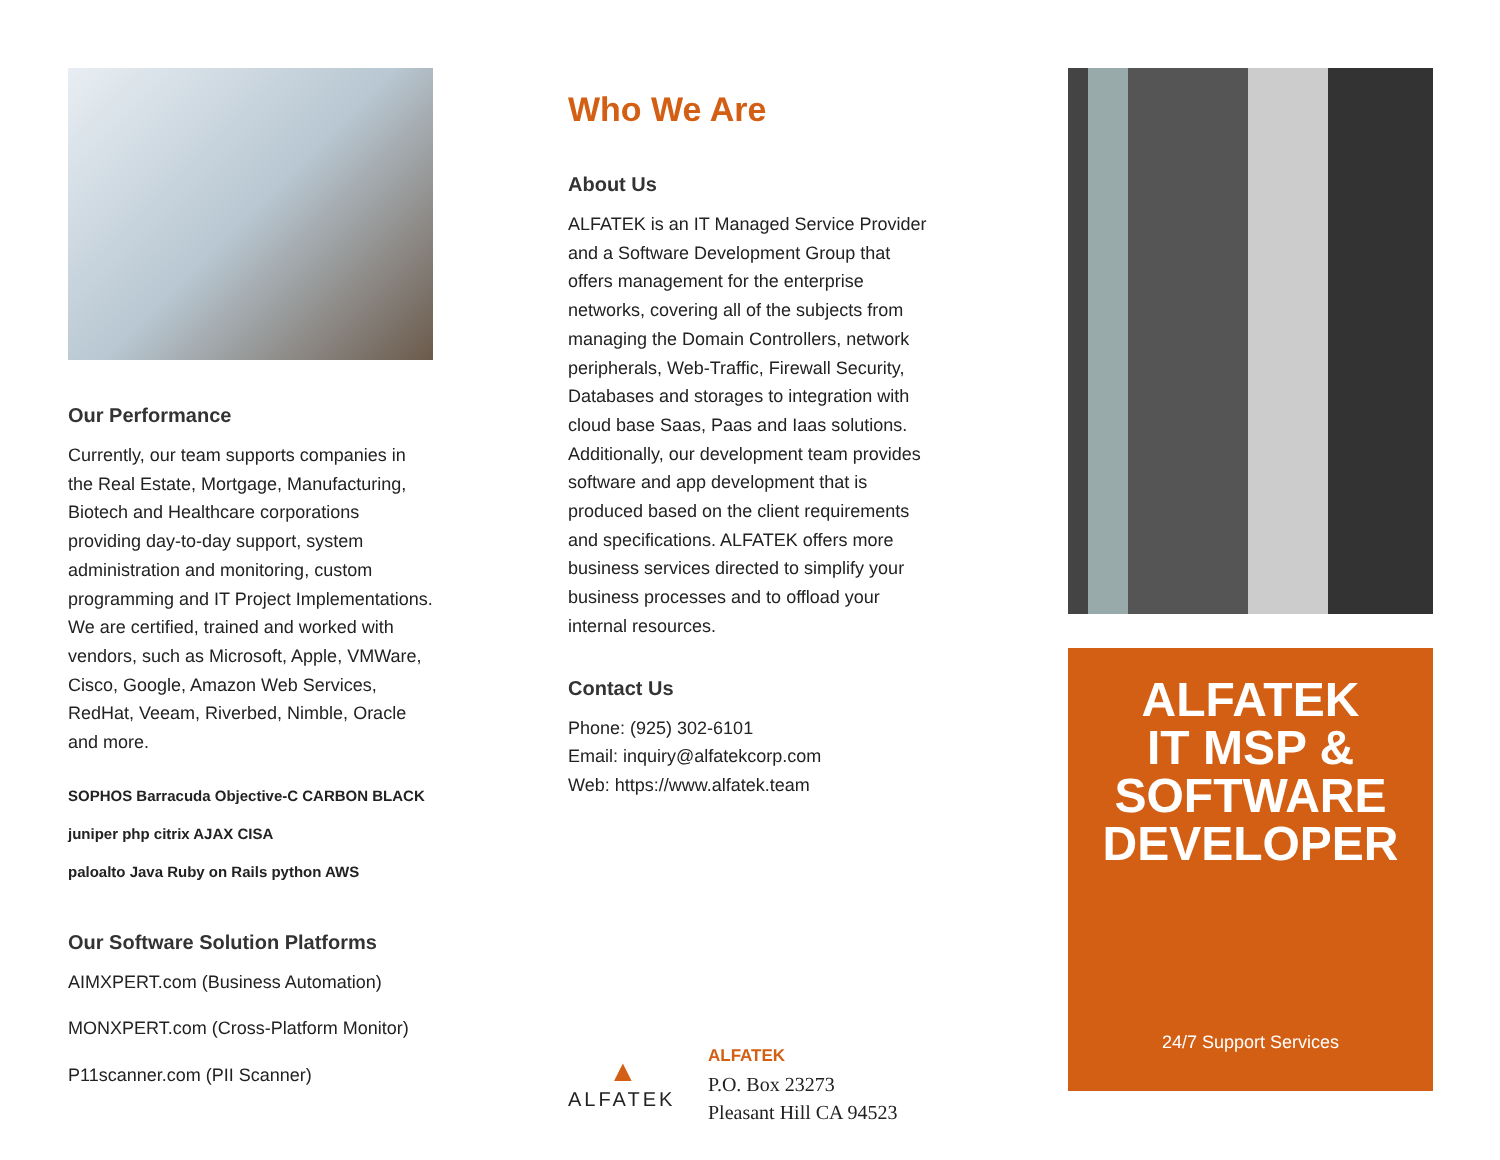Our Performance
Currently, our team supports companies in the Real Estate, Mortgage, Manufacturing, Biotech and Healthcare corporations providing day-to-day support, system administration and monitoring, custom programming and IT Project Implementations. We are certified, trained and worked with vendors, such as Microsoft, Apple, VMWare, Cisco, Google, Amazon Web Services, RedHat, Veeam, Riverbed, Nimble, Oracle and more.
SOPHOS Barracuda Objective-C CARBON BLACK
juniper php citrix AJAX CISA
paloalto Java Ruby on Rails python AWS
Our Software Solution Platforms
AIMXPERT.com (Business Automation)
MONXPERT.com (Cross-Platform Monitor)
P11scanner.com (PII Scanner)
Who We Are
About Us
ALFATEK is an IT Managed Service Provider and a Software Development Group that offers management for the enterprise networks, covering all of the subjects from managing the Domain Controllers, network peripherals, Web-Traffic, Firewall Security, Databases and storages to integration with cloud base Saas, Paas and Iaas solutions. Additionally, our development team provides software and app development that is produced based on the client requirements and specifications. ALFATEK offers more business services directed to simplify your business processes and to offload your internal resources.
Contact Us
Phone: (925) 302-6101
Email: inquiry@alfatekcorp.com
Web: https://www.alfatek.team
▲
ALFATEK
ALFATEK
P.O. Box 23273
Pleasant Hill CA 94523
ALFATEK
IT MSP &
SOFTWARE
DEVELOPER
24/7 Support Services